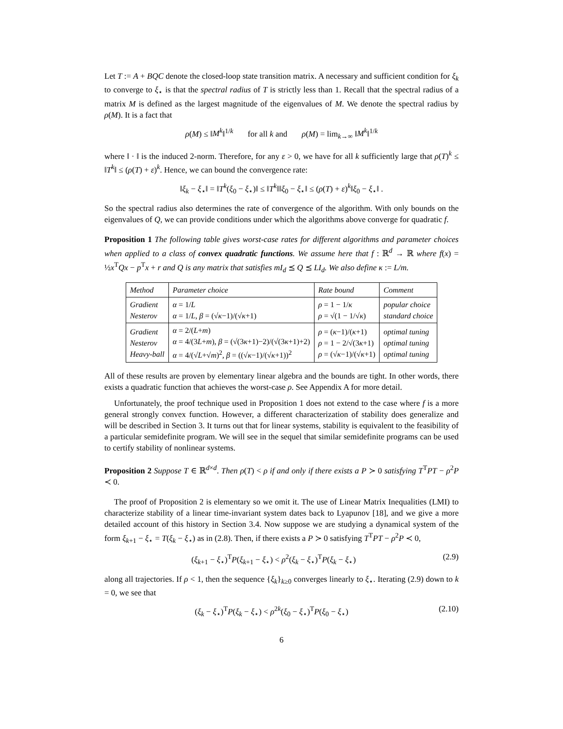Let T := A + BQC denote the closed-loop state transition matrix. A necessary and sufficient condition for ξ<sub>k</sub> to converge to ξ<sub>⋆</sub> is that the spectral radius of T is strictly less than 1. Recall that the spectral radius of a matrix M is defined as the largest magnitude of the eigenvalues of M. We denote the spectral radius by ρ(M). It is a fact that
ρ(M) ≤ ‖M<sup>k</sup>‖<sup>1/k</sup> for all k and ρ(M) = lim<sub>k→∞</sub> ‖M<sup>k</sup>‖<sup>1/k</sup>
where ‖ · ‖ is the induced 2-norm. Therefore, for any ε > 0, we have for all k sufficiently large that ρ(T)<sup>k</sup> ≤ ‖T<sup>k</sup>‖ ≤ (ρ(T) + ε)<sup>k</sup>. Hence, we can bound the convergence rate:
‖ξ<sub>k</sub> − ξ<sub>⋆</sub>‖ = ‖T<sup>k</sup>(ξ<sub>0</sub> − ξ<sub>⋆</sub>)‖ ≤ ‖T<sup>k</sup>‖‖ξ<sub>0</sub> − ξ<sub>⋆</sub>‖ ≤ (ρ(T) + ε)<sup>k</sup>‖ξ<sub>0</sub> − ξ<sub>⋆</sub>‖ .
So the spectral radius also determines the rate of convergence of the algorithm. With only bounds on the eigenvalues of Q, we can provide conditions under which the algorithms above converge for quadratic f.
Proposition 1 The following table gives worst-case rates for different algorithms and parameter choices when applied to a class of convex quadratic functions. We assume here that f : ℝ<sup>d</sup> → ℝ where f(x) = ½x<sup>T</sup>Qx − p<sup>T</sup>x + r and Q is any matrix that satisfies mI<sub>d</sub> ⪯ Q ⪯ LI<sub>d</sub>. We also define κ := L/m.
| Method | Parameter choice | Rate bound | Comment |
| --- | --- | --- | --- |
| Gradient Nesterov | α = 1/ L α = 1/ L , β = (√ κ −1)/(√ κ +1) | ρ = 1 − 1/ κ ρ = √(1 − 1/√ κ ) | popular choice standard choice |
| Gradient Nesterov Heavy-ball | α = 2/( L + m ) α = 4/(3 L + m ), β = (√(3 κ +1)−2)/(√(3 κ +1)+2) α = 4/(√ L +√ m )<sup>2</sup>, β = ((√ κ −1)/(√ κ +1))<sup>2</sup> | ρ = ( κ −1)/( κ +1) ρ = 1 − 2/√(3 κ +1) ρ = (√ κ −1)/(√ κ +1) | optimal tuning optimal tuning optimal tuning |
All of these results are proven by elementary linear algebra and the bounds are tight. In other words, there exists a quadratic function that achieves the worst-case ρ. See Appendix A for more detail.
Unfortunately, the proof technique used in Proposition 1 does not extend to the case where f is a more general strongly convex function. However, a different characterization of stability does generalize and will be described in Section 3. It turns out that for linear systems, stability is equivalent to the feasibility of a particular semidefinite program. We will see in the sequel that similar semidefinite programs can be used to certify stability of nonlinear systems.
Proposition 2 Suppose T ∈ ℝ<sup>d×d</sup>. Then ρ(T) < ρ if and only if there exists a P ≻ 0 satisfying T<sup>T</sup>PT − ρ<sup>2</sup>P ≺ 0.
The proof of Proposition 2 is elementary so we omit it. The use of Linear Matrix Inequalities (LMI) to characterize stability of a linear time-invariant system dates back to Lyapunov [18], and we give a more detailed account of this history in Section 3.4. Now suppose we are studying a dynamical system of the form ξ<sub>k+1</sub> − ξ<sub>⋆</sub> = T(ξ<sub>k</sub> − ξ<sub>⋆</sub>) as in (2.8). Then, if there exists a P ≻ 0 satisfying T<sup>T</sup>PT − ρ<sup>2</sup>P ≺ 0,
(ξ<sub>k+1</sub> − ξ<sub>⋆</sub>)<sup>T</sup>P(ξ<sub>k+1</sub> − ξ<sub>⋆</sub>) < ρ<sup>2</sup>(ξ<sub>k</sub> − ξ<sub>⋆</sub>)<sup>T</sup>P(ξ<sub>k</sub> − ξ<sub>⋆</sub>) (2.9)
along all trajectories. If ρ < 1, then the sequence {ξ<sub>k</sub>}<sub>k≥0</sub> converges linearly to ξ<sub>⋆</sub>. Iterating (2.9) down to k = 0, we see that
(ξ<sub>k</sub> − ξ<sub>⋆</sub>)<sup>T</sup>P(ξ<sub>k</sub> − ξ<sub>⋆</sub>) < ρ<sup>2k</sup>(ξ<sub>0</sub> − ξ<sub>⋆</sub>)<sup>T</sup>P(ξ<sub>0</sub> − ξ<sub>⋆</sub>) (2.10)
6